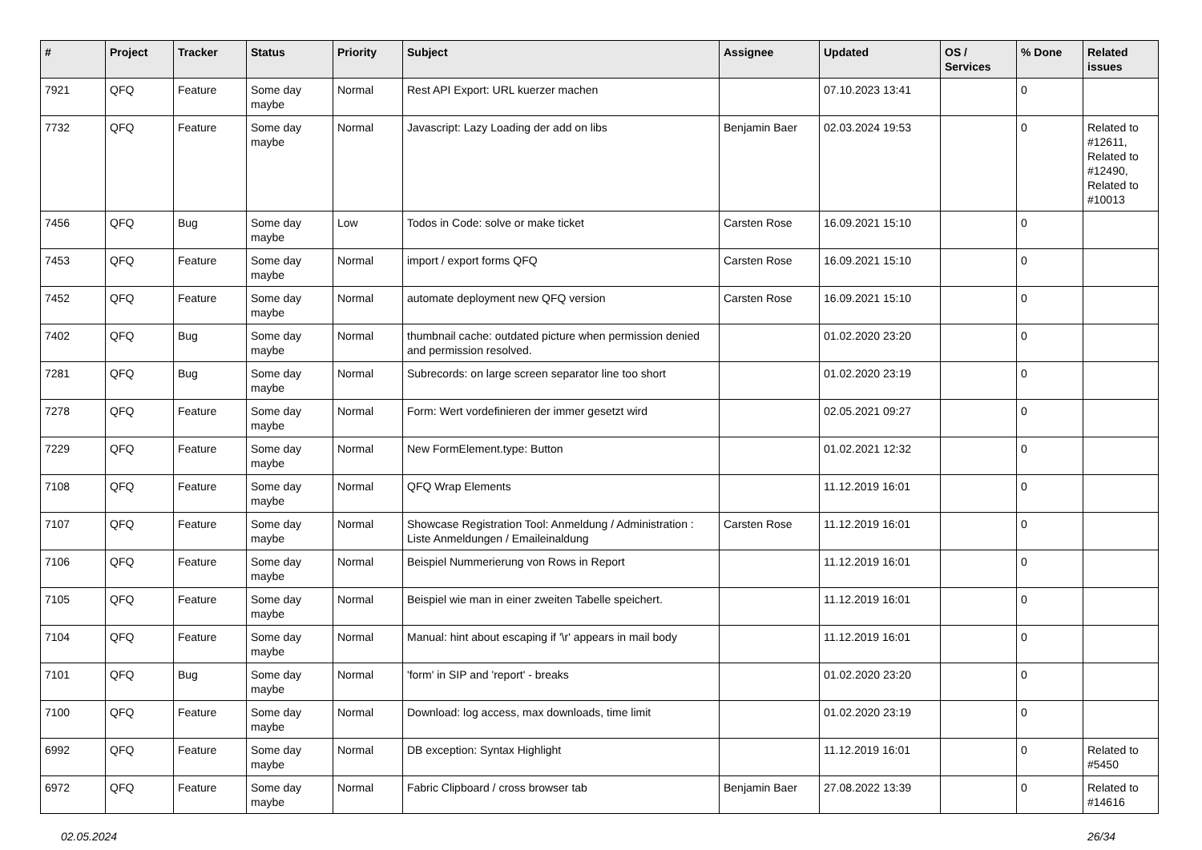| # | Project | Tracker | Status | Priority | Subject | Assignee | Updated | OS / Services | % Done | Related issues |
| --- | --- | --- | --- | --- | --- | --- | --- | --- | --- | --- |
| 7921 | QFQ | Feature | Some day maybe | Normal | Rest API Export: URL kuerzer machen | | 07.10.2023 13:41 | | 0 | |
| 7732 | QFQ | Feature | Some day maybe | Normal | Javascript: Lazy Loading der add on libs | Benjamin Baer | 02.03.2024 19:53 | | 0 | Related to #12611, Related to #12490, Related to #10013 |
| 7456 | QFQ | Bug | Some day maybe | Low | Todos in Code: solve or make ticket | Carsten Rose | 16.09.2021 15:10 | | 0 | |
| 7453 | QFQ | Feature | Some day maybe | Normal | import / export forms QFQ | Carsten Rose | 16.09.2021 15:10 | | 0 | |
| 7452 | QFQ | Feature | Some day maybe | Normal | automate deployment new QFQ version | Carsten Rose | 16.09.2021 15:10 | | 0 | |
| 7402 | QFQ | Bug | Some day maybe | Normal | thumbnail cache: outdated picture when permission denied and permission resolved. | | 01.02.2020 23:20 | | 0 | |
| 7281 | QFQ | Bug | Some day maybe | Normal | Subrecords: on large screen separator line too short | | 01.02.2020 23:19 | | 0 | |
| 7278 | QFQ | Feature | Some day maybe | Normal | Form: Wert vordefinieren der immer gesetzt wird | | 02.05.2021 09:27 | | 0 | |
| 7229 | QFQ | Feature | Some day maybe | Normal | New FormElement.type: Button | | 01.02.2021 12:32 | | 0 | |
| 7108 | QFQ | Feature | Some day maybe | Normal | QFQ Wrap Elements | | 11.12.2019 16:01 | | 0 | |
| 7107 | QFQ | Feature | Some day maybe | Normal | Showcase Registration Tool: Anmeldung / Administration : Liste Anmeldungen / Emaileinaldung | Carsten Rose | 11.12.2019 16:01 | | 0 | |
| 7106 | QFQ | Feature | Some day maybe | Normal | Beispiel Nummerierung von Rows in Report | | 11.12.2019 16:01 | | 0 | |
| 7105 | QFQ | Feature | Some day maybe | Normal | Beispiel wie man in einer zweiten Tabelle speichert. | | 11.12.2019 16:01 | | 0 | |
| 7104 | QFQ | Feature | Some day maybe | Normal | Manual: hint about escaping if '\r' appears in mail body | | 11.12.2019 16:01 | | 0 | |
| 7101 | QFQ | Bug | Some day maybe | Normal | 'form' in SIP and 'report' - breaks | | 01.02.2020 23:20 | | 0 | |
| 7100 | QFQ | Feature | Some day maybe | Normal | Download: log access, max downloads, time limit | | 01.02.2020 23:19 | | 0 | |
| 6992 | QFQ | Feature | Some day maybe | Normal | DB exception: Syntax Highlight | | 11.12.2019 16:01 | | 0 | Related to #5450 |
| 6972 | QFQ | Feature | Some day maybe | Normal | Fabric Clipboard / cross browser tab | Benjamin Baer | 27.08.2022 13:39 | | 0 | Related to #14616 |
02.05.2024 26/34